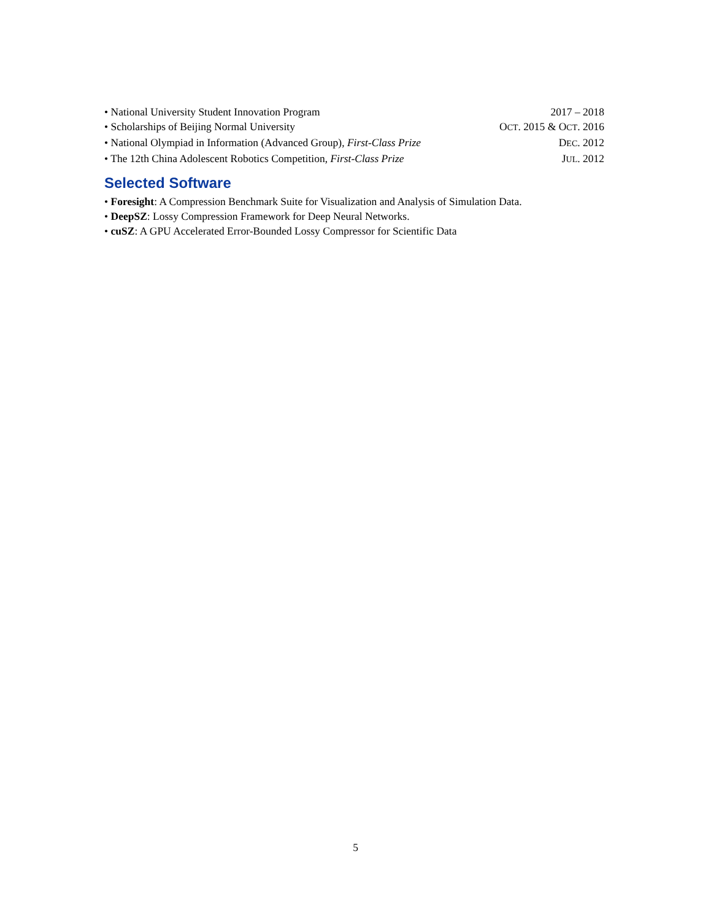• National University Student Innovation Program 2017 – 2018
• Scholarships of Beijing Normal University OCT. 2015 & OCT. 2016
• National Olympiad in Information (Advanced Group), First-Class Prize DEC. 2012
• The 12th China Adolescent Robotics Competition, First-Class Prize JUL. 2012
Selected Software
• Foresight: A Compression Benchmark Suite for Visualization and Analysis of Simulation Data.
• DeepSZ: Lossy Compression Framework for Deep Neural Networks.
• cuSZ: A GPU Accelerated Error-Bounded Lossy Compressor for Scientific Data
5